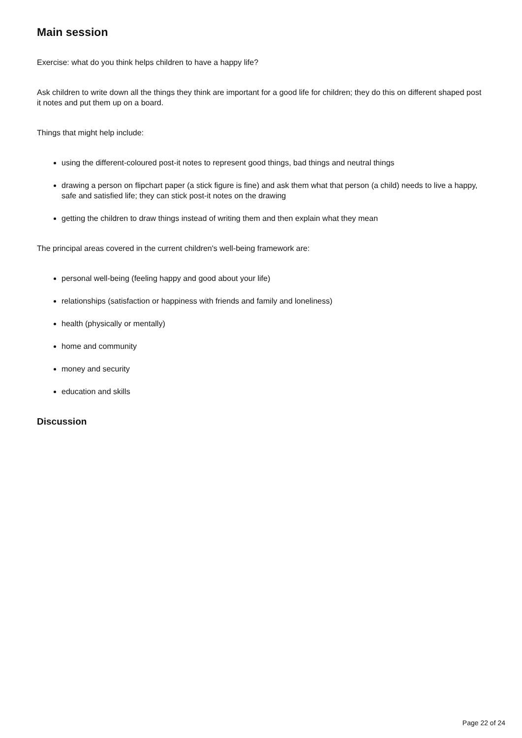Main session
Exercise: what do you think helps children to have a happy life?
Ask children to write down all the things they think are important for a good life for children; they do this on different shaped post it notes and put them up on a board.
Things that might help include:
using the different-coloured post-it notes to represent good things, bad things and neutral things
drawing a person on flipchart paper (a stick figure is fine) and ask them what that person (a child) needs to live a happy, safe and satisfied life; they can stick post-it notes on the drawing
getting the children to draw things instead of writing them and then explain what they mean
The principal areas covered in the current children's well-being framework are:
personal well-being (feeling happy and good about your life)
relationships (satisfaction or happiness with friends and family and loneliness)
health (physically or mentally)
home and community
money and security
education and skills
Discussion
Page 22 of 24